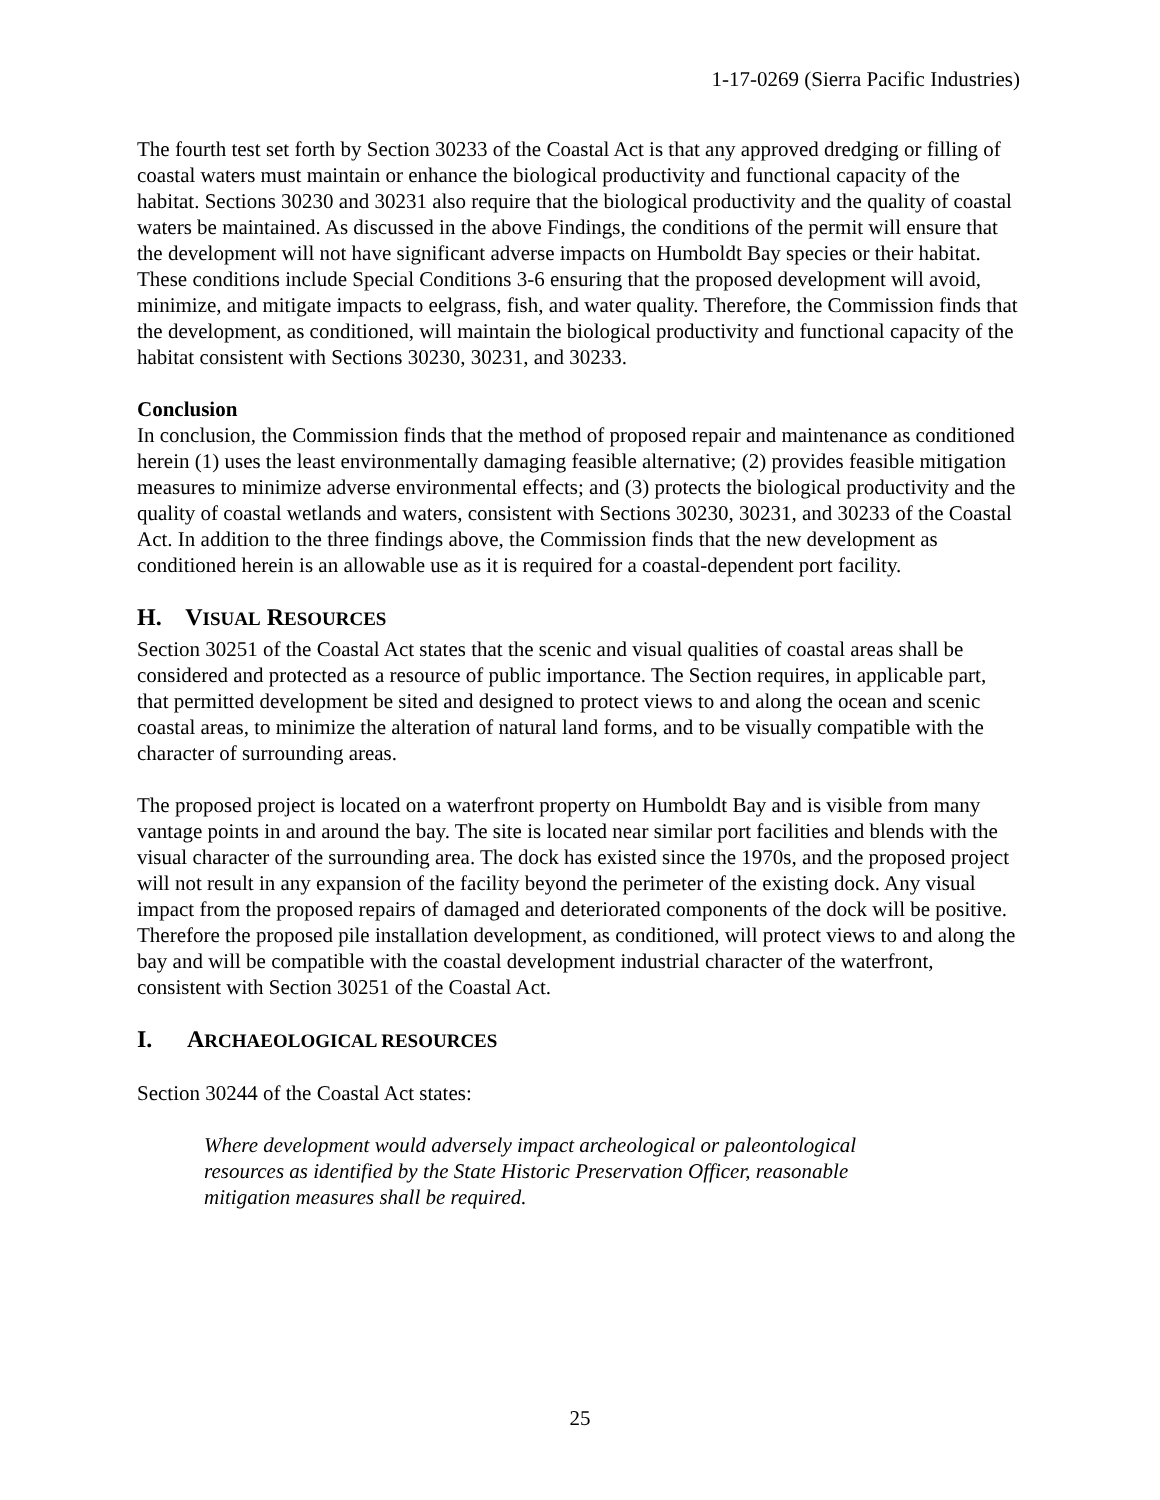1-17-0269 (Sierra Pacific Industries)
The fourth test set forth by Section 30233 of the Coastal Act is that any approved dredging or filling of coastal waters must maintain or enhance the biological productivity and functional capacity of the habitat. Sections 30230 and 30231 also require that the biological productivity and the quality of coastal waters be maintained. As discussed in the above Findings, the conditions of the permit will ensure that the development will not have significant adverse impacts on Humboldt Bay species or their habitat. These conditions include Special Conditions 3-6 ensuring that the proposed development will avoid, minimize, and mitigate impacts to eelgrass, fish, and water quality. Therefore, the Commission finds that the development, as conditioned, will maintain the biological productivity and functional capacity of the habitat consistent with Sections 30230, 30231, and 30233.
Conclusion
In conclusion, the Commission finds that the method of proposed repair and maintenance as conditioned herein (1) uses the least environmentally damaging feasible alternative; (2) provides feasible mitigation measures to minimize adverse environmental effects; and (3) protects the biological productivity and the quality of coastal wetlands and waters, consistent with Sections 30230, 30231, and 30233 of the Coastal Act. In addition to the three findings above, the Commission finds that the new development as conditioned herein is an allowable use as it is required for a coastal-dependent port facility.
H. VISUAL RESOURCES
Section 30251 of the Coastal Act states that the scenic and visual qualities of coastal areas shall be considered and protected as a resource of public importance. The Section requires, in applicable part, that permitted development be sited and designed to protect views to and along the ocean and scenic coastal areas, to minimize the alteration of natural land forms, and to be visually compatible with the character of surrounding areas.
The proposed project is located on a waterfront property on Humboldt Bay and is visible from many vantage points in and around the bay. The site is located near similar port facilities and blends with the visual character of the surrounding area. The dock has existed since the 1970s, and the proposed project will not result in any expansion of the facility beyond the perimeter of the existing dock. Any visual impact from the proposed repairs of damaged and deteriorated components of the dock will be positive. Therefore the proposed pile installation development, as conditioned, will protect views to and along the bay and will be compatible with the coastal development industrial character of the waterfront, consistent with Section 30251 of the Coastal Act.
I. ARCHAEOLOGICAL RESOURCES
Section 30244 of the Coastal Act states:
Where development would adversely impact archeological or paleontological resources as identified by the State Historic Preservation Officer, reasonable mitigation measures shall be required.
25